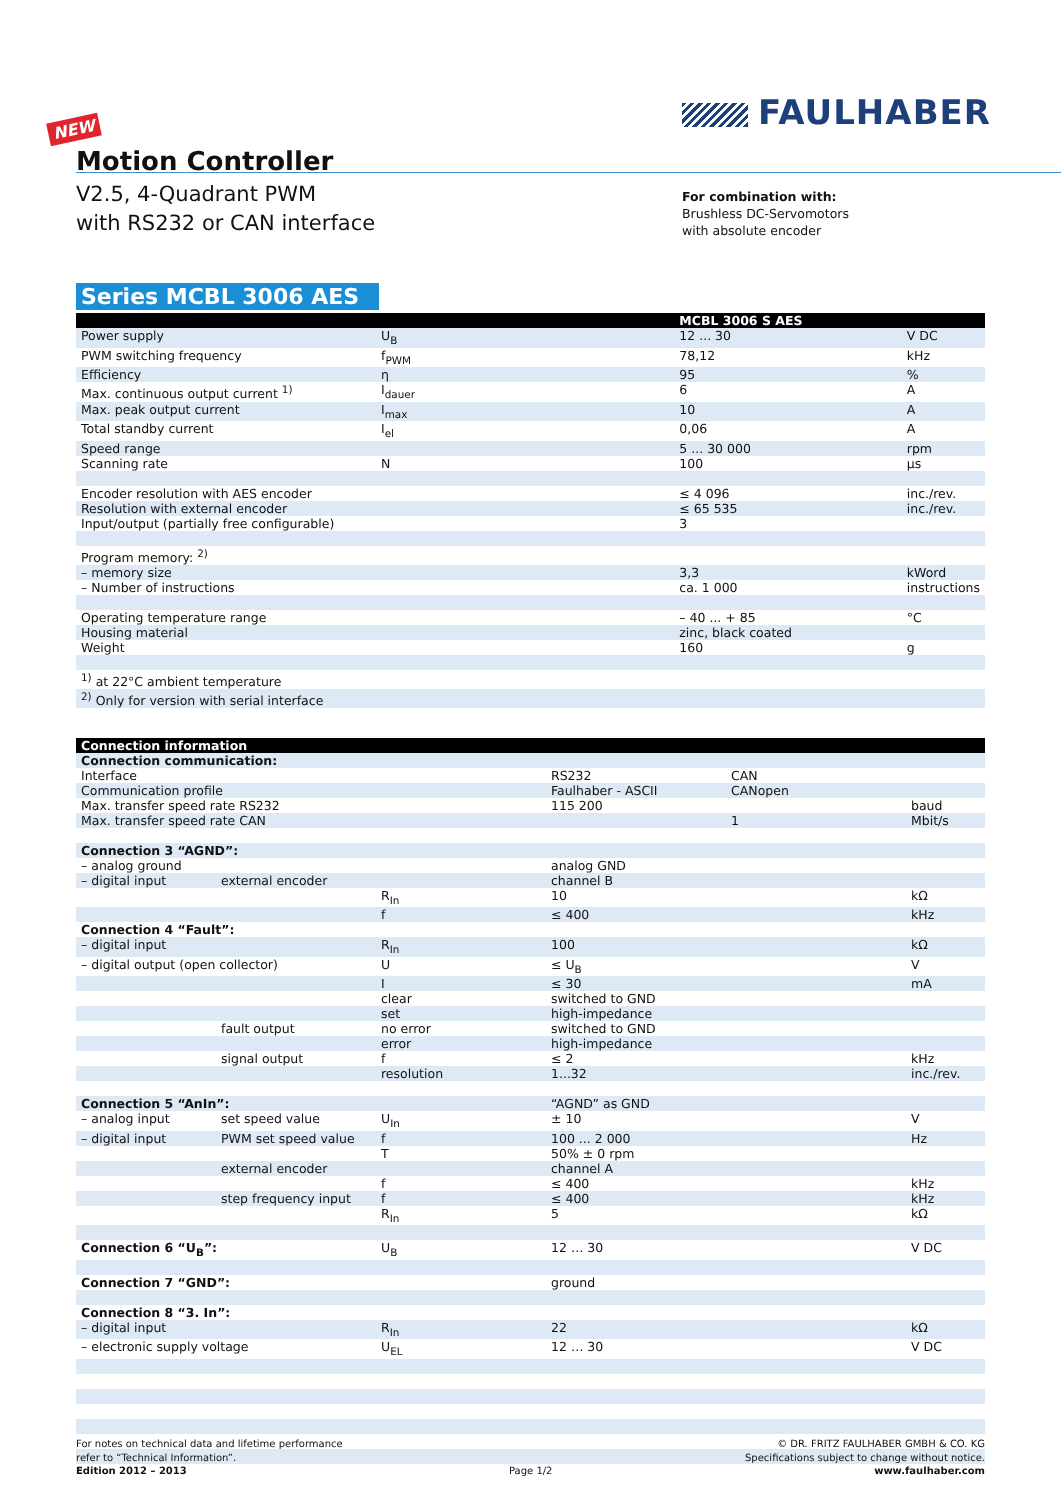FAULHABER
NEW
Motion Controller
V2.5, 4-Quadrant PWM
with RS232 or CAN interface
For combination with:
Brushless DC-Servomotors
with absolute encoder
Series MCBL 3006 AES
| | | MCBL 3006 S AES | |
| --- | --- | --- | --- |
| Power supply | U<sub>B</sub> | 12 ... 30 | V DC |
| PWM switching frequency | f<sub>PWM</sub> | 78,12 | kHz |
| Efficiency | η | 95 | % |
| Max. continuous output current <sup>1)</sup> | I<sub>dauer</sub> | 6 | A |
| Max. peak output current | I<sub>max</sub> | 10 | A |
| Total standby current | I<sub>el</sub> | 0,06 | A |
| Speed range | | 5 ... 30 000 | rpm |
| Scanning rate | N | 100 | µs |
| Encoder resolution with AES encoder | | ≤ 4 096 | inc./rev. |
| Resolution with external encoder | | ≤ 65 535 | inc./rev. |
| Input/output (partially free configurable) | | 3 | |
| Program memory: <sup>2)</sup> | | | |
| – memory size | | 3,3 | kWord |
| – Number of instructions | | ca. 1 000 | instructions |
| Operating temperature range | | – 40 ... + 85 | °C |
| Housing material | | zinc, black coated | |
| Weight | | 160 | g |
| <sup>1)</sup> at 22°C ambient temperature | | | |
| <sup>2)</sup> Only for version with serial interface | | | |
| Connection information | | | | | |
| --- | --- | --- | --- | --- | --- |
| Connection communication: | | | | | |
| Interface | | | RS232 | CAN | |
| Communication profile | | | Faulhaber - ASCII | CANopen | |
| Max. transfer speed rate RS232 | | | 115 200 | | baud |
| Max. transfer speed rate CAN | | | | 1 | Mbit/s |
| Connection 3 “AGND”: | | | | | |
| – analog ground | | | analog GND | | |
| – digital input | external encoder | | channel B | | |
| | | R<sub>In</sub> | 10 | | kΩ |
| | | f | ≤ 400 | | kHz |
| Connection 4 “Fault”: | | | | | |
| – digital input | | R<sub>In</sub> | 100 | | kΩ |
| – digital output (open collector) | | U | ≤ U<sub>B</sub> | | V |
| | | I | ≤ 30 | | mA |
| | | clear | switched to GND | | |
| | | set | high-impedance | | |
| | fault output | no error | switched to GND | | |
| | | error | high-impedance | | |
| | signal output | f | ≤ 2 | | kHz |
| | | resolution | 1...32 | | inc./rev. |
| Connection 5 “AnIn”: | | | “AGND” as GND | | |
| – analog input | set speed value | U<sub>In</sub> | ± 10 | | V |
| – digital input | PWM set speed value | f | 100 ... 2 000 | | Hz |
| | | T | 50% ± 0 rpm | | |
| | external encoder | | channel A | | |
| | | f | ≤ 400 | | kHz |
| | step frequency input | f | ≤ 400 | | kHz |
| | | R<sub>In</sub> | 5 | | kΩ |
| Connection 6 “U<sub>B</sub>”: | | U<sub>B</sub> | 12 … 30 | | V DC |
| Connection 7 “GND”: | | | ground | | |
| Connection 8 “3. In”: | | | | | |
| – digital input | | R<sub>In</sub> | 22 | | kΩ |
| – electronic supply voltage | | U<sub>EL</sub> | 12 … 30 | | V DC |
For notes on technical data and lifetime performance
refer to “Technical Information”.
Edition 2012 – 2013
Page 1/2
© DR. FRITZ FAULHABER GMBH & CO. KG
Specifications subject to change without notice.
www.faulhaber.com